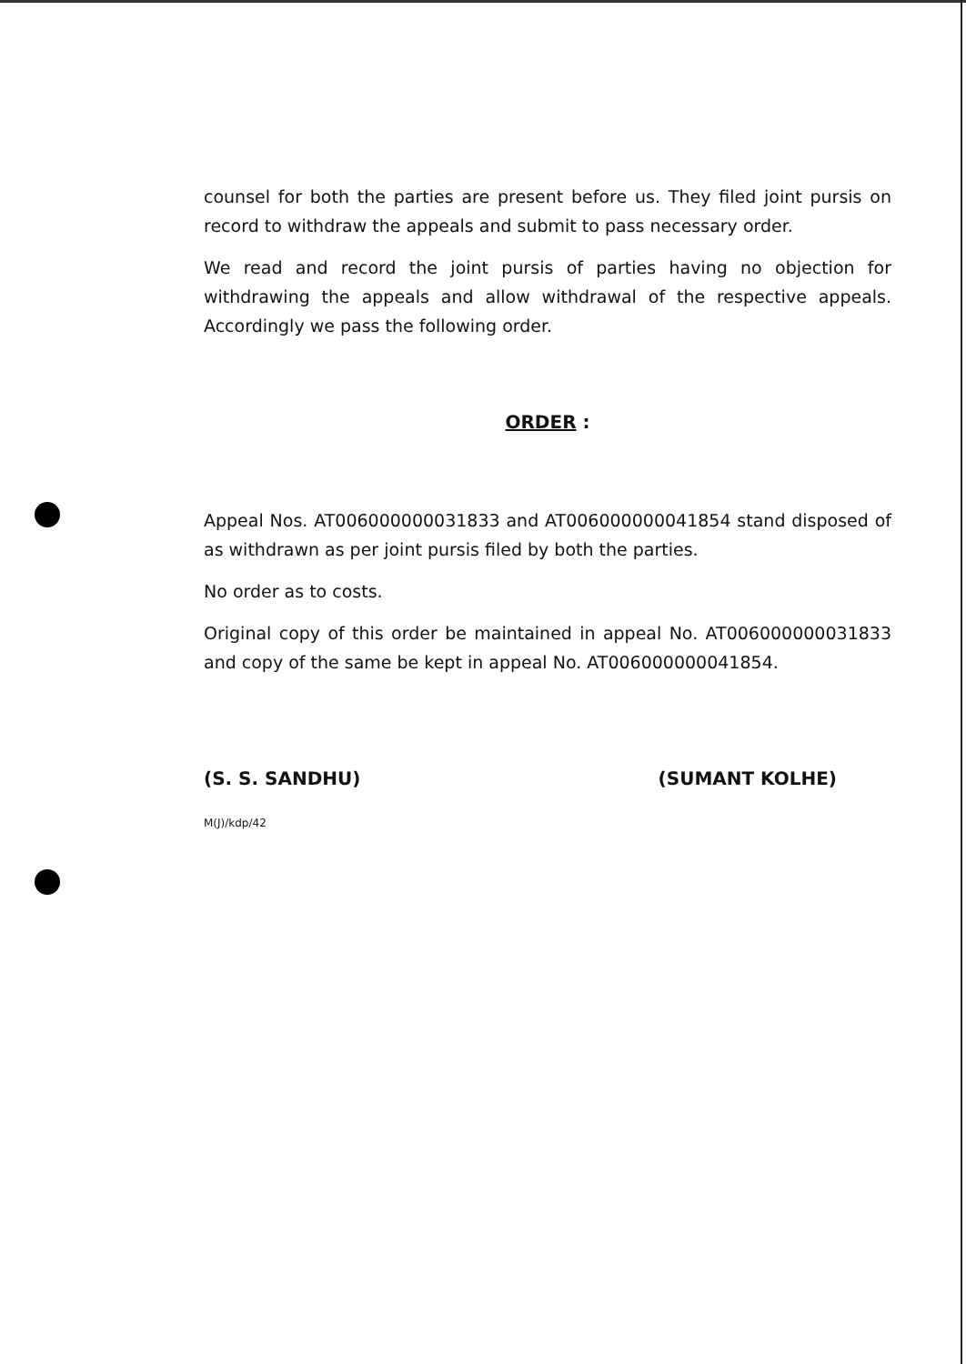counsel for both the parties are present before us. They filed joint pursis on record to withdraw the appeals and submit to pass necessary order.
We read and record the joint pursis of parties having no objection for withdrawing the appeals and allow withdrawal of the respective appeals. Accordingly we pass the following order.
ORDER :
Appeal Nos. AT006000000031833 and AT006000000041854 stand disposed of as withdrawn as per joint pursis filed by both the parties.
No order as to costs.
Original copy of this order be maintained in appeal No. AT006000000031833 and copy of the same be kept in appeal No. AT006000000041854.
(S. S. SANDHU) (SUMANT KOLHE)
M(J)/kdp/42